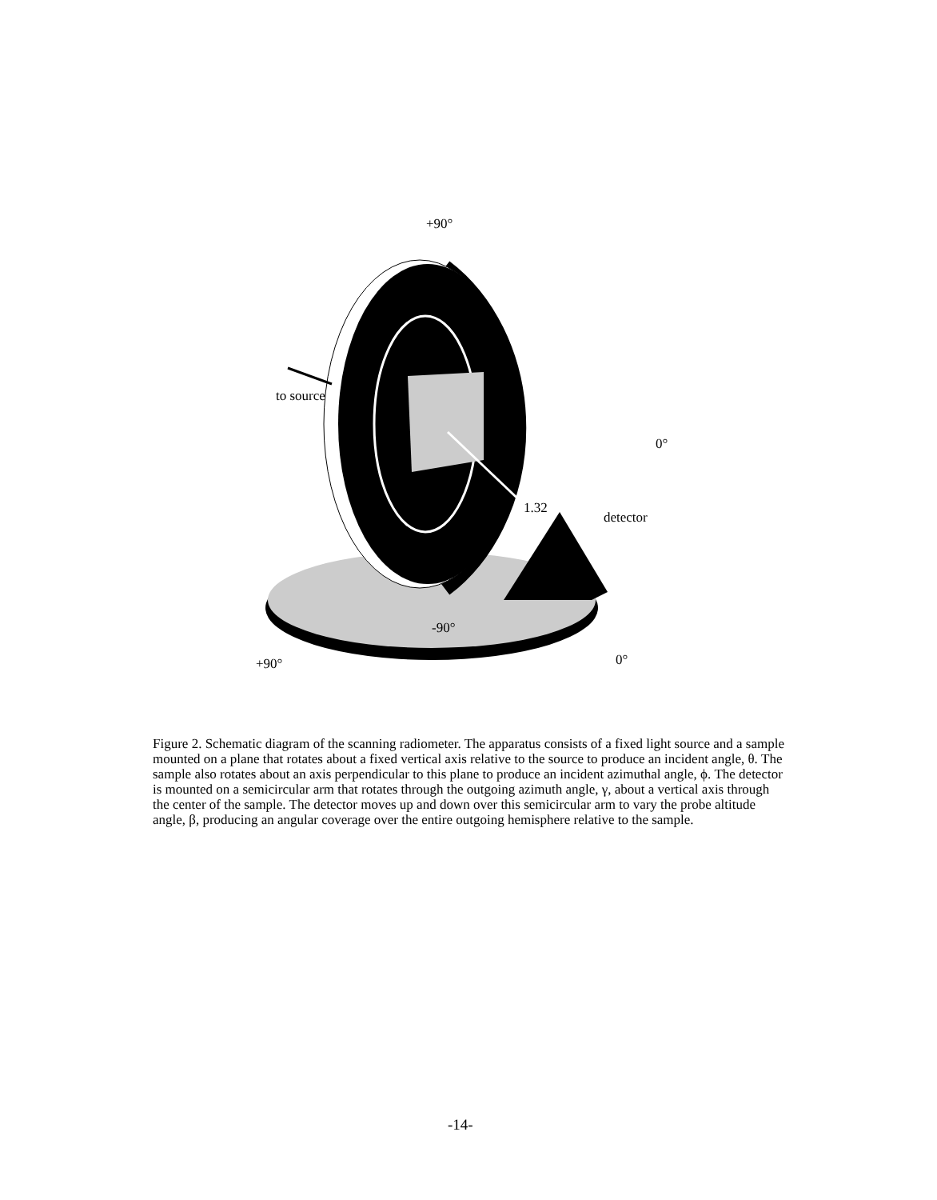+90°
to source
0°
1.32
detector
-90°
+90° 0°
Figure 2. Schematic diagram of the scanning radiometer. The apparatus consists of a fixed light source and a sample mounted on a plane that rotates about a fixed vertical axis relative to the source to produce an incident angle, θ. The sample also rotates about an axis perpendicular to this plane to produce an incident azimuthal angle, ϕ. The detector is mounted on a semicircular arm that rotates through the outgoing azimuth angle, γ, about a vertical axis through the center of the sample. The detector moves up and down over this semicircular arm to vary the probe altitude angle, β, producing an angular coverage over the entire outgoing hemisphere relative to the sample.
-14-